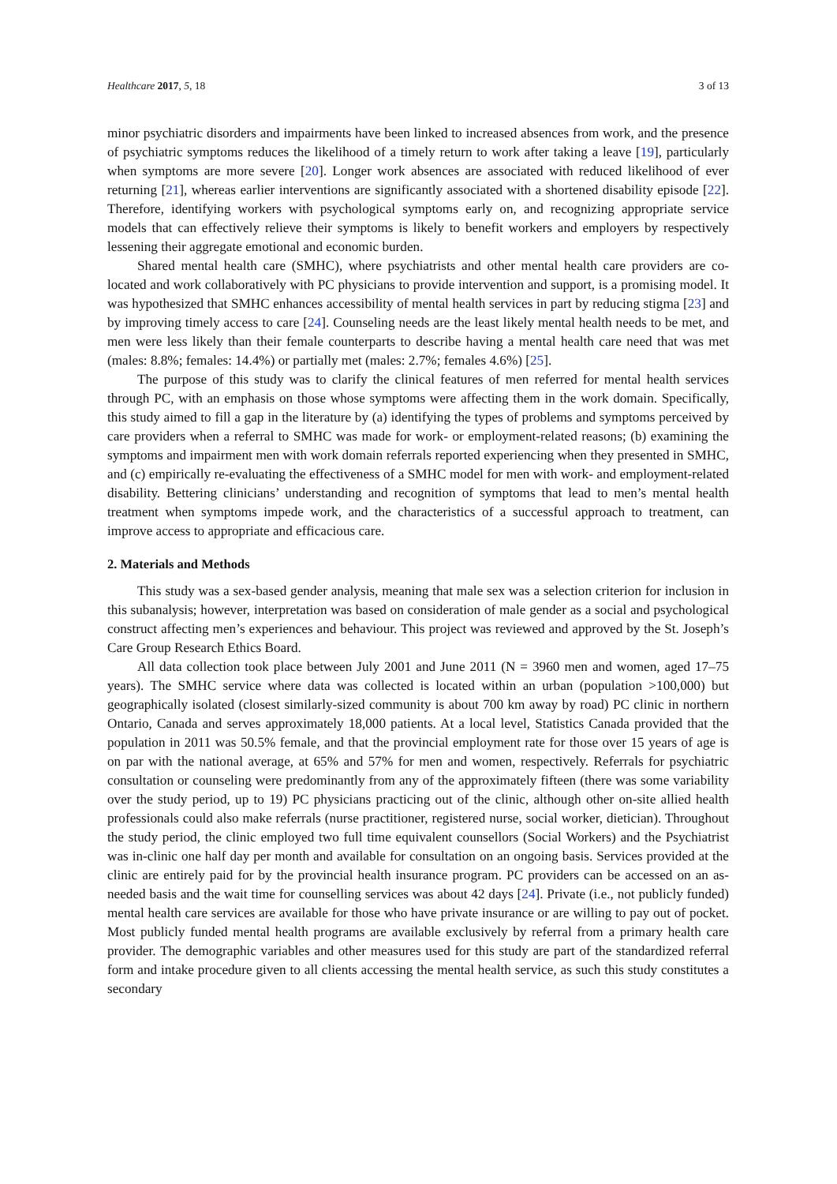Healthcare 2017, 5, 18 3 of 13
minor psychiatric disorders and impairments have been linked to increased absences from work, and the presence of psychiatric symptoms reduces the likelihood of a timely return to work after taking a leave [19], particularly when symptoms are more severe [20]. Longer work absences are associated with reduced likelihood of ever returning [21], whereas earlier interventions are significantly associated with a shortened disability episode [22]. Therefore, identifying workers with psychological symptoms early on, and recognizing appropriate service models that can effectively relieve their symptoms is likely to benefit workers and employers by respectively lessening their aggregate emotional and economic burden.
Shared mental health care (SMHC), where psychiatrists and other mental health care providers are co-located and work collaboratively with PC physicians to provide intervention and support, is a promising model. It was hypothesized that SMHC enhances accessibility of mental health services in part by reducing stigma [23] and by improving timely access to care [24]. Counseling needs are the least likely mental health needs to be met, and men were less likely than their female counterparts to describe having a mental health care need that was met (males: 8.8%; females: 14.4%) or partially met (males: 2.7%; females 4.6%) [25].
The purpose of this study was to clarify the clinical features of men referred for mental health services through PC, with an emphasis on those whose symptoms were affecting them in the work domain. Specifically, this study aimed to fill a gap in the literature by (a) identifying the types of problems and symptoms perceived by care providers when a referral to SMHC was made for work- or employment-related reasons; (b) examining the symptoms and impairment men with work domain referrals reported experiencing when they presented in SMHC, and (c) empirically re-evaluating the effectiveness of a SMHC model for men with work- and employment-related disability. Bettering clinicians’ understanding and recognition of symptoms that lead to men’s mental health treatment when symptoms impede work, and the characteristics of a successful approach to treatment, can improve access to appropriate and efficacious care.
2. Materials and Methods
This study was a sex-based gender analysis, meaning that male sex was a selection criterion for inclusion in this subanalysis; however, interpretation was based on consideration of male gender as a social and psychological construct affecting men’s experiences and behaviour. This project was reviewed and approved by the St. Joseph’s Care Group Research Ethics Board.
All data collection took place between July 2001 and June 2011 (N = 3960 men and women, aged 17–75 years). The SMHC service where data was collected is located within an urban (population >100,000) but geographically isolated (closest similarly-sized community is about 700 km away by road) PC clinic in northern Ontario, Canada and serves approximately 18,000 patients. At a local level, Statistics Canada provided that the population in 2011 was 50.5% female, and that the provincial employment rate for those over 15 years of age is on par with the national average, at 65% and 57% for men and women, respectively. Referrals for psychiatric consultation or counseling were predominantly from any of the approximately fifteen (there was some variability over the study period, up to 19) PC physicians practicing out of the clinic, although other on-site allied health professionals could also make referrals (nurse practitioner, registered nurse, social worker, dietician). Throughout the study period, the clinic employed two full time equivalent counsellors (Social Workers) and the Psychiatrist was in-clinic one half day per month and available for consultation on an ongoing basis. Services provided at the clinic are entirely paid for by the provincial health insurance program. PC providers can be accessed on an as-needed basis and the wait time for counselling services was about 42 days [24]. Private (i.e., not publicly funded) mental health care services are available for those who have private insurance or are willing to pay out of pocket. Most publicly funded mental health programs are available exclusively by referral from a primary health care provider. The demographic variables and other measures used for this study are part of the standardized referral form and intake procedure given to all clients accessing the mental health service, as such this study constitutes a secondary